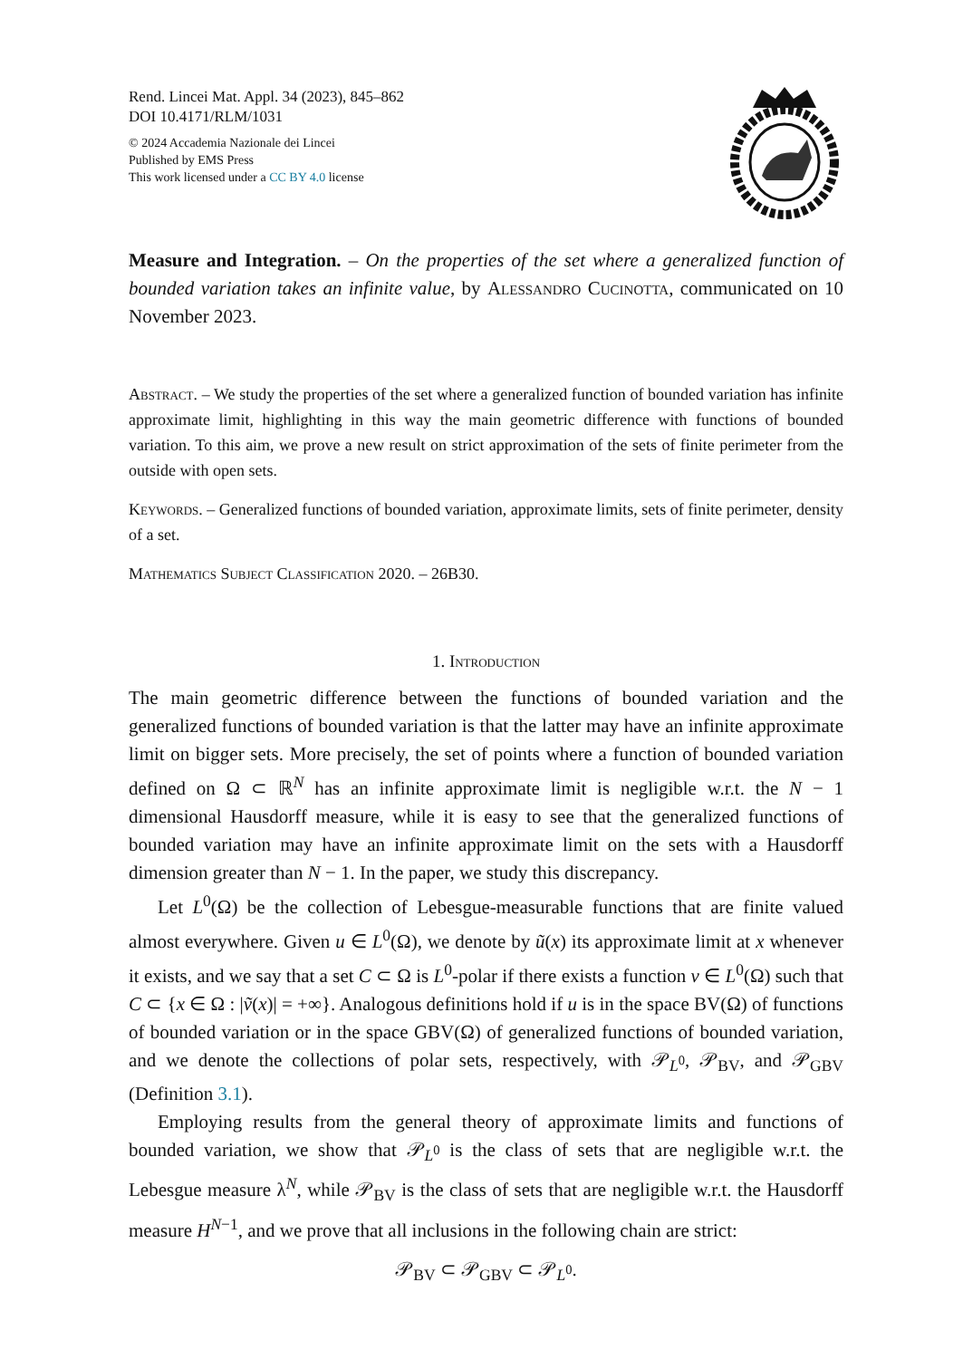Rend. Lincei Mat. Appl. 34 (2023), 845–862
DOI 10.4171/RLM/1031
© 2024 Accademia Nazionale dei Lincei
Published by EMS Press
This work licensed under a CC BY 4.0 license
Measure and Integration. – On the properties of the set where a generalized function of bounded variation takes an infinite value, by Alessandro Cucinotta, communicated on 10 November 2023.
Abstract. – We study the properties of the set where a generalized function of bounded variation has infinite approximate limit, highlighting in this way the main geometric difference with functions of bounded variation. To this aim, we prove a new result on strict approximation of the sets of finite perimeter from the outside with open sets.
Keywords. – Generalized functions of bounded variation, approximate limits, sets of finite perimeter, density of a set.
Mathematics Subject Classification 2020. – 26B30.
1. Introduction
The main geometric difference between the functions of bounded variation and the generalized functions of bounded variation is that the latter may have an infinite approximate limit on bigger sets. More precisely, the set of points where a function of bounded variation defined on Ω ⊂ ℝ<sup>N</sup> has an infinite approximate limit is negligible w.r.t. the N − 1 dimensional Hausdorff measure, while it is easy to see that the generalized functions of bounded variation may have an infinite approximate limit on the sets with a Hausdorff dimension greater than N − 1. In the paper, we study this discrepancy.
Let L<sup>0</sup>(Ω) be the collection of Lebesgue-measurable functions that are finite valued almost everywhere. Given u ∈ L<sup>0</sup>(Ω), we denote by ũ(x) its approximate limit at x whenever it exists, and we say that a set C ⊂ Ω is L<sup>0</sup>-polar if there exists a function v ∈ L<sup>0</sup>(Ω) such that C ⊂ {x ∈ Ω : |ṽ(x)| = +∞}. Analogous definitions hold if u is in the space BV(Ω) of functions of bounded variation or in the space GBV(Ω) of generalized functions of bounded variation, and we denote the collections of polar sets, respectively, with 𝒫<sub>L<sup>0</sup></sub>, 𝒫<sub>BV</sub>, and 𝒫<sub>GBV</sub> (Definition 3.1).
Employing results from the general theory of approximate limits and functions of bounded variation, we show that 𝒫<sub>L<sup>0</sup></sub> is the class of sets that are negligible w.r.t. the Lebesgue measure λ<sup>N</sup>, while 𝒫<sub>BV</sub> is the class of sets that are negligible w.r.t. the Hausdorff measure H<sup>N−1</sup>, and we prove that all inclusions in the following chain are strict:
𝒫<sub>BV</sub> ⊂ 𝒫<sub>GBV</sub> ⊂ 𝒫<sub>L<sup>0</sup></sub>.